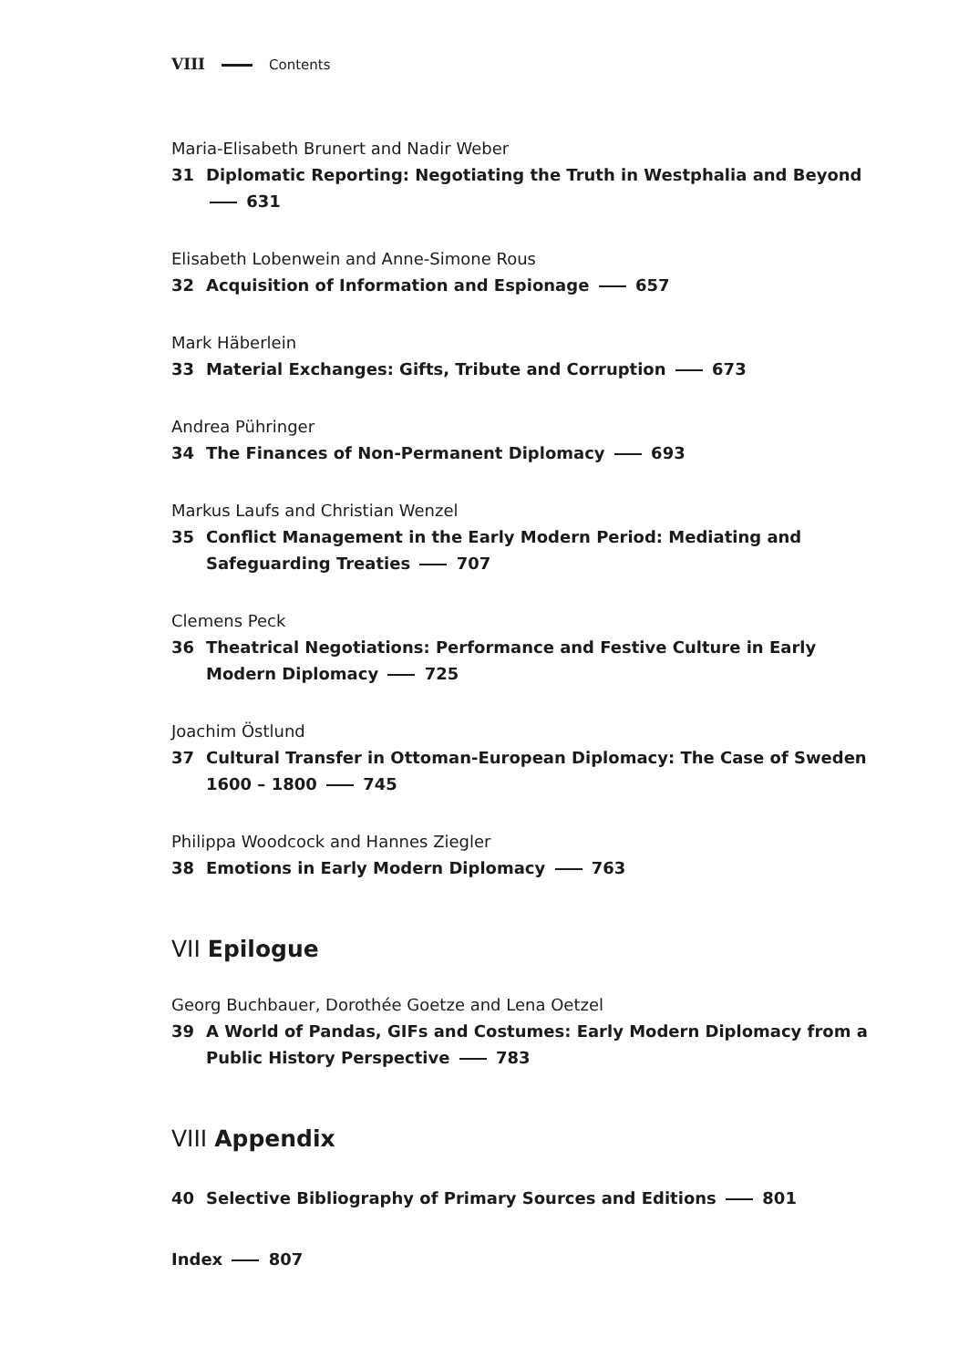VIII Contents
Maria-Elisabeth Brunert and Nadir Weber
31 Diplomatic Reporting: Negotiating the Truth in Westphalia and Beyond 631
Elisabeth Lobenwein and Anne-Simone Rous
32 Acquisition of Information and Espionage 657
Mark Häberlein
33 Material Exchanges: Gifts, Tribute and Corruption 673
Andrea Pühringer
34 The Finances of Non-Permanent Diplomacy 693
Markus Laufs and Christian Wenzel
35 Conflict Management in the Early Modern Period: Mediating and Safeguarding Treaties 707
Clemens Peck
36 Theatrical Negotiations: Performance and Festive Culture in Early Modern Diplomacy 725
Joachim Östlund
37 Cultural Transfer in Ottoman-European Diplomacy: The Case of Sweden 1600 – 1800 745
Philippa Woodcock and Hannes Ziegler
38 Emotions in Early Modern Diplomacy 763
VII Epilogue
Georg Buchbauer, Dorothée Goetze and Lena Oetzel
39 A World of Pandas, GIFs and Costumes: Early Modern Diplomacy from a Public History Perspective 783
VIII Appendix
40 Selective Bibliography of Primary Sources and Editions 801
Index 807